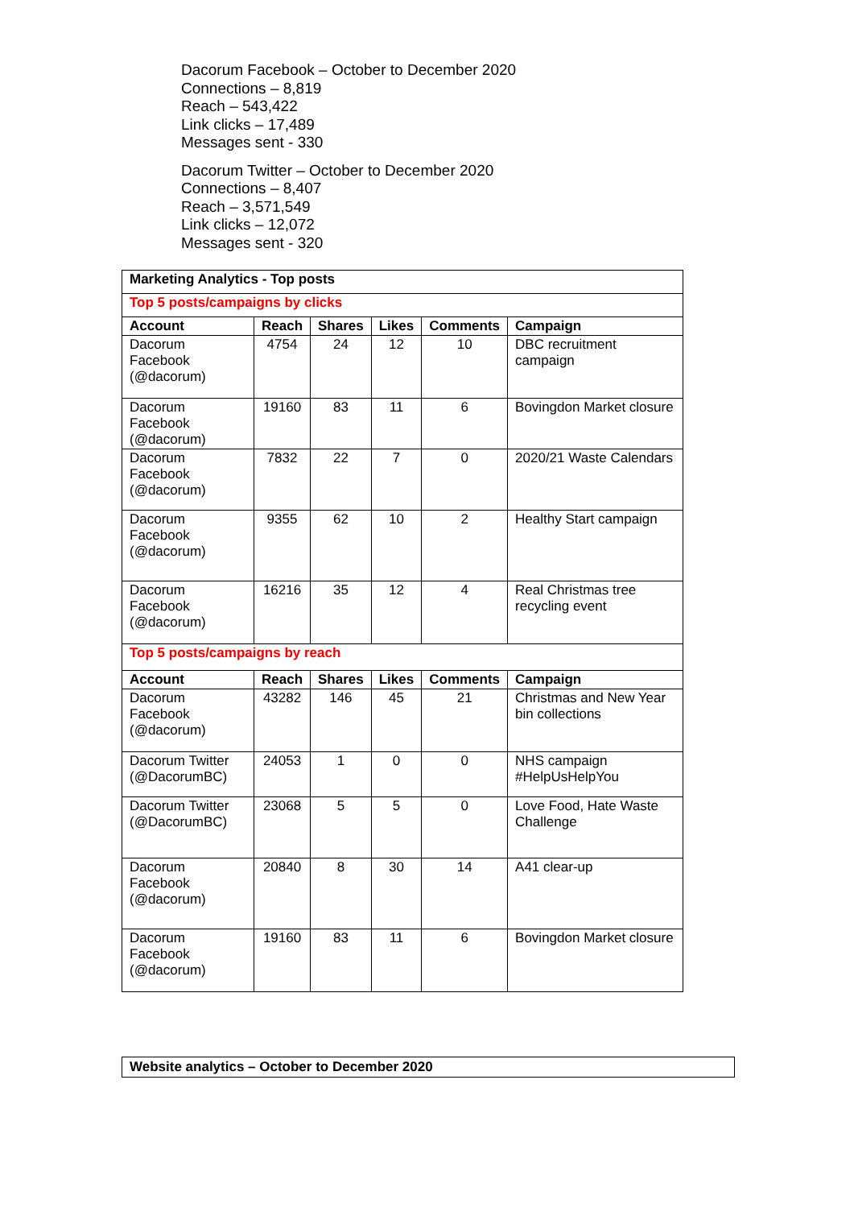Dacorum Facebook – October to December 2020
Connections – 8,819
Reach – 543,422
Link clicks – 17,489
Messages sent - 330
Dacorum Twitter – October to December 2020
Connections – 8,407
Reach – 3,571,549
Link clicks – 12,072
Messages sent - 320
| Marketing Analytics - Top posts | | | | | |
| --- | --- | --- | --- | --- | --- |
| Top 5 posts/campaigns by clicks | | | | | |
| Account | Reach | Shares | Likes | Comments | Campaign |
| Dacorum Facebook (@dacorum) | 4754 | 24 | 12 | 10 | DBC recruitment campaign |
| Dacorum Facebook (@dacorum) | 19160 | 83 | 11 | 6 | Bovingdon Market closure |
| Dacorum Facebook (@dacorum) | 7832 | 22 | 7 | 0 | 2020/21 Waste Calendars |
| Dacorum Facebook (@dacorum) | 9355 | 62 | 10 | 2 | Healthy Start campaign |
| Dacorum Facebook (@dacorum) | 16216 | 35 | 12 | 4 | Real Christmas tree recycling event |
| Top 5 posts/campaigns by reach | | | | | |
| Account | Reach | Shares | Likes | Comments | Campaign |
| Dacorum Facebook (@dacorum) | 43282 | 146 | 45 | 21 | Christmas and New Year bin collections |
| Dacorum Twitter (@DacorumBC) | 24053 | 1 | 0 | 0 | NHS campaign #HelpUsHelpYou |
| Dacorum Twitter (@DacorumBC) | 23068 | 5 | 5 | 0 | Love Food, Hate Waste Challenge |
| Dacorum Facebook (@dacorum) | 20840 | 8 | 30 | 14 | A41 clear-up |
| Dacorum Facebook (@dacorum) | 19160 | 83 | 11 | 6 | Bovingdon Market closure |
Website analytics – October to December 2020